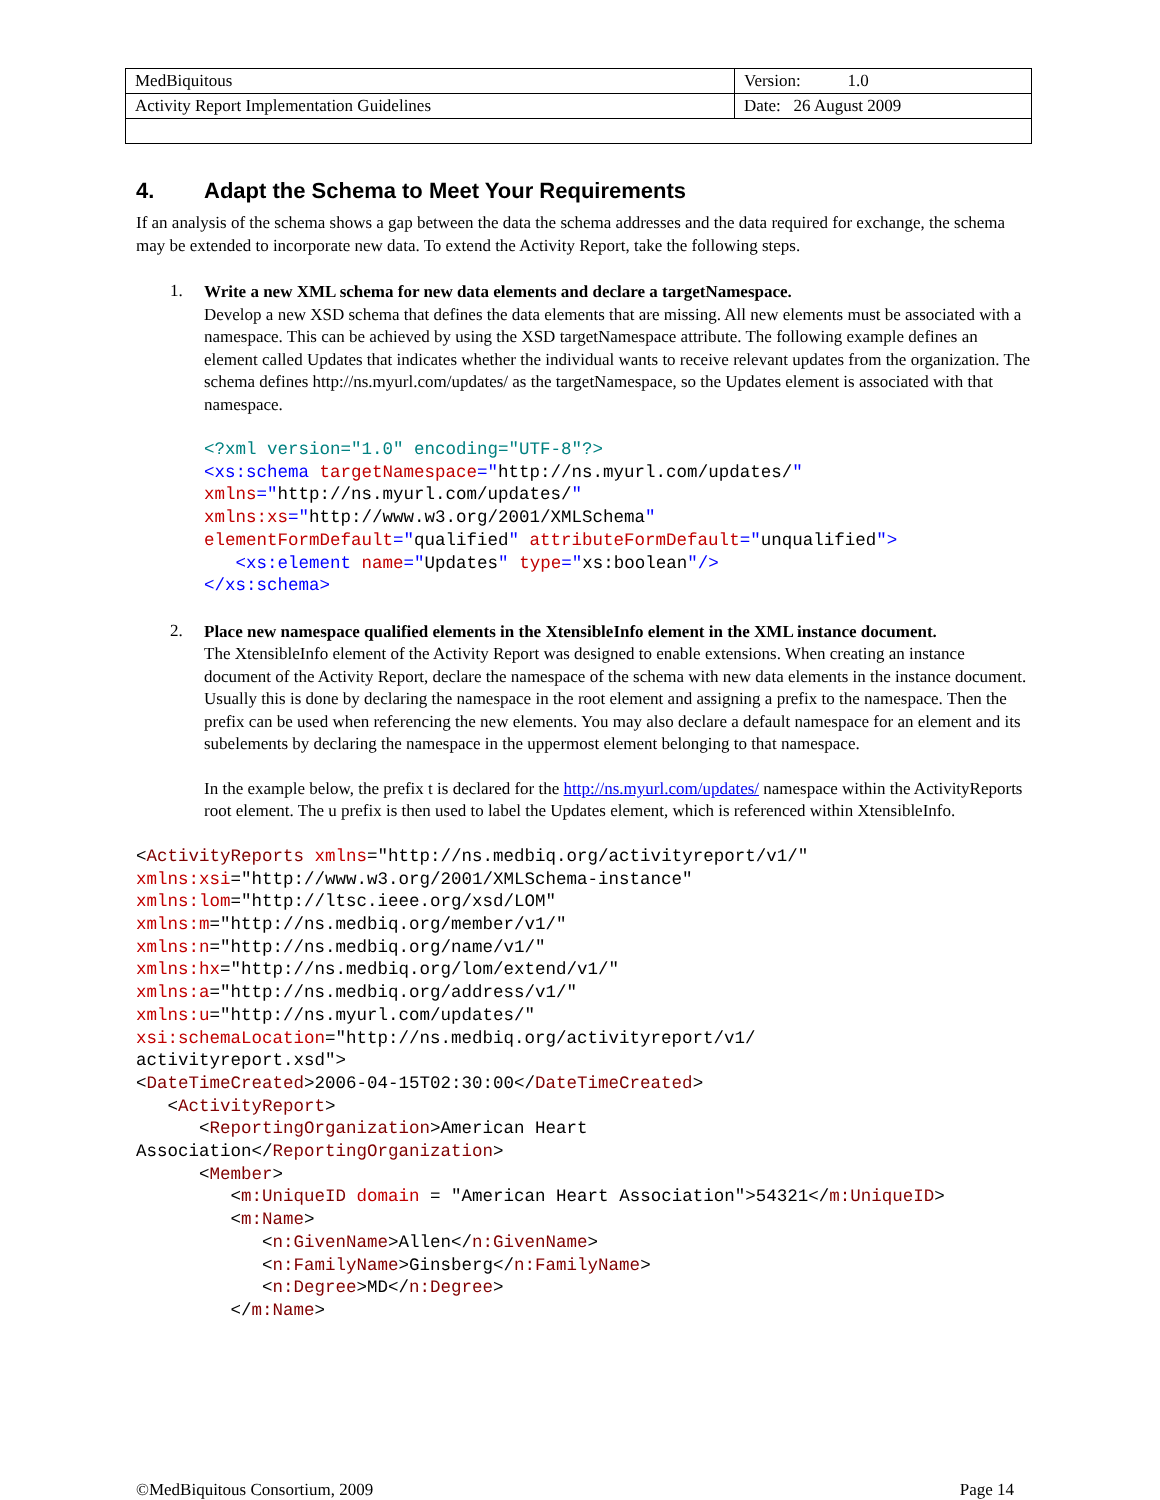| MedBiquitous | Version: 1.0 |
| Activity Report Implementation Guidelines | Date: 26 August 2009 |
4. Adapt the Schema to Meet Your Requirements
If an analysis of the schema shows a gap between the data the schema addresses and the data required for exchange, the schema may be extended to incorporate new data. To extend the Activity Report, take the following steps.
1.
Write a new XML schema for new data elements and declare a targetNamespace.
Develop a new XSD schema that defines the data elements that are missing. All new elements must be associated with a namespace. This can be achieved by using the XSD targetNamespace attribute. The following example defines an element called Updates that indicates whether the individual wants to receive relevant updates from the organization. The schema defines http://ns.myurl.com/updates/ as the targetNamespace, so the Updates element is associated with that namespace.
<?xml version="1.0" encoding="UTF-8"?>
<xs:schema targetNamespace="http://ns.myurl.com/updates/"
xmlns="http://ns.myurl.com/updates/"
xmlns:xs="http://www.w3.org/2001/XMLSchema"
elementFormDefault="qualified" attributeFormDefault="unqualified">
   <xs:element name="Updates" type="xs:boolean"/>
</xs:schema>
2.
Place new namespace qualified elements in the XtensibleInfo element in the XML instance document.
The XtensibleInfo element of the Activity Report was designed to enable extensions. When creating an instance document of the Activity Report, declare the namespace of the schema with new data elements in the instance document. Usually this is done by declaring the namespace in the root element and assigning a prefix to the namespace. Then the prefix can be used when referencing the new elements. You may also declare a default namespace for an element and its subelements by declaring the namespace in the uppermost element belonging to that namespace.
In the example below, the prefix t is declared for the http://ns.myurl.com/updates/ namespace within the ActivityReports root element. The u prefix is then used to label the Updates element, which is referenced within XtensibleInfo.
<ActivityReports xmlns="http://ns.medbiq.org/activityreport/v1/"
xmlns:xsi="http://www.w3.org/2001/XMLSchema-instance"
xmlns:lom="http://ltsc.ieee.org/xsd/LOM"
xmlns:m="http://ns.medbiq.org/member/v1/"
xmlns:n="http://ns.medbiq.org/name/v1/"
xmlns:hx="http://ns.medbiq.org/lom/extend/v1/"
xmlns:a="http://ns.medbiq.org/address/v1/"
xmlns:u="http://ns.myurl.com/updates/"
xsi:schemaLocation="http://ns.medbiq.org/activityreport/v1/
activityreport.xsd">
<DateTimeCreated>2006-04-15T02:30:00</DateTimeCreated>
   <ActivityReport>
      <ReportingOrganization>American Heart
Association</ReportingOrganization>
      <Member>
         <m:UniqueID domain = "American Heart Association">54321</m:UniqueID>
         <m:Name>
            <n:GivenName>Allen</n:GivenName>
            <n:FamilyName>Ginsberg</n:FamilyName>
            <n:Degree>MD</n:Degree>
         </m:Name>
©MedBiquitous Consortium, 2009 Page 14